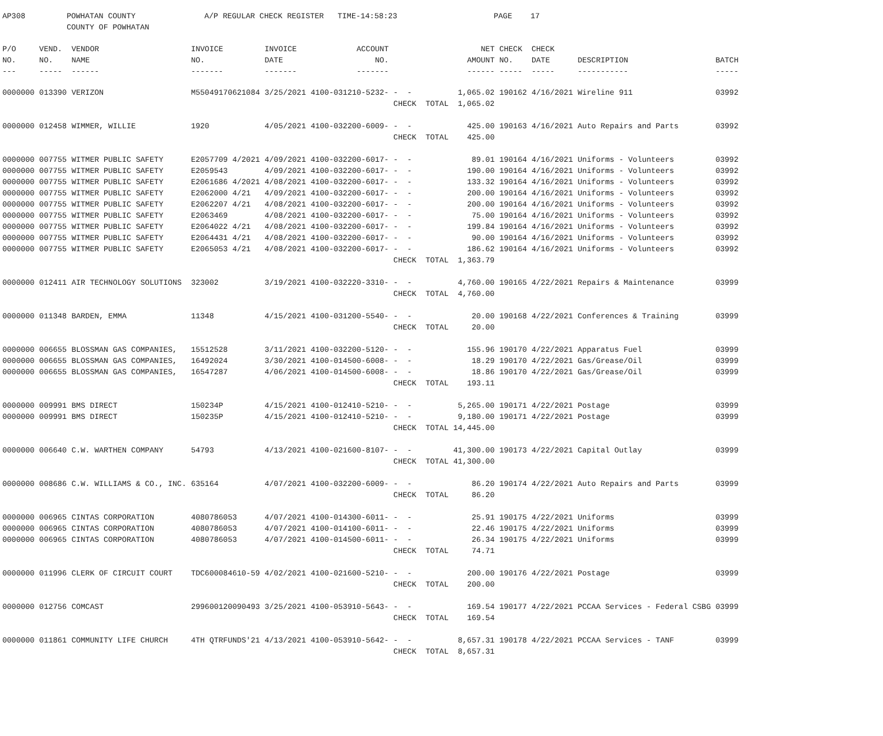AP308 POWHATAN COUNTY A/P REGULAR CHECK REGISTER TIME-14:58:23 PAGE 17 COUNTY OF POWHATAN
| P/O NO. --- | VEND. NO. ----- | VENDOR NAME ------ | INVOICE NO. ------- | INVOICE DATE ------- | ACCOUNT NO. ------- | | NET AMOUNT ------ | CHECK NO. ----- | CHECK DATE ----- | DESCRIPTION ----------- | BATCH ----- |
| --- | --- | --- | --- | --- | --- | --- | --- | --- | --- | --- | --- |
| 0000000 | 013390 | VERIZON | M55049170621084 | 3/25/2021 | 4100-031210-5232- | - - | 1,065.02 | 190162 | 4/16/2021 | Wireline 911 | 03992 |
| | | | | | | CHECK TOTAL | 1,065.02 | | | | |
| 0000000 | 012458 | WIMMER, WILLIE | 1920 | 4/05/2021 | 4100-032200-6009- | - - | 425.00 | 190163 | 4/16/2021 | Auto Repairs and Parts | 03992 |
| | | | | | | CHECK TOTAL | 425.00 | | | | |
| 0000000 | 007755 | WITMER PUBLIC SAFETY | E2057709 4/2021 | 4/09/2021 | 4100-032200-6017- | - - | 89.01 | 190164 | 4/16/2021 | Uniforms - Volunteers | 03992 |
| 0000000 | 007755 | WITMER PUBLIC SAFETY | E2059543 | 4/09/2021 | 4100-032200-6017- | - - | 190.00 | 190164 | 4/16/2021 | Uniforms - Volunteers | 03992 |
| 0000000 | 007755 | WITMER PUBLIC SAFETY | E2061686 4/2021 | 4/08/2021 | 4100-032200-6017- | - - | 133.32 | 190164 | 4/16/2021 | Uniforms - Volunteers | 03992 |
| 0000000 | 007755 | WITMER PUBLIC SAFETY | E2062000 4/21 | 4/09/2021 | 4100-032200-6017- | - - | 200.00 | 190164 | 4/16/2021 | Uniforms - Volunteers | 03992 |
| 0000000 | 007755 | WITMER PUBLIC SAFETY | E2062207 4/21 | 4/08/2021 | 4100-032200-6017- | - - | 200.00 | 190164 | 4/16/2021 | Uniforms - Volunteers | 03992 |
| 0000000 | 007755 | WITMER PUBLIC SAFETY | E2063469 | 4/08/2021 | 4100-032200-6017- | - - | 75.00 | 190164 | 4/16/2021 | Uniforms - Volunteers | 03992 |
| 0000000 | 007755 | WITMER PUBLIC SAFETY | E2064022 4/21 | 4/08/2021 | 4100-032200-6017- | - - | 199.84 | 190164 | 4/16/2021 | Uniforms - Volunteers | 03992 |
| 0000000 | 007755 | WITMER PUBLIC SAFETY | E2064431 4/21 | 4/08/2021 | 4100-032200-6017- | - - | 90.00 | 190164 | 4/16/2021 | Uniforms - Volunteers | 03992 |
| 0000000 | 007755 | WITMER PUBLIC SAFETY | E2065053 4/21 | 4/08/2021 | 4100-032200-6017- | - - | 186.62 | 190164 | 4/16/2021 | Uniforms - Volunteers | 03992 |
| | | | | | | CHECK TOTAL | 1,363.79 | | | | |
| 0000000 | 012411 | AIR TECHNOLOGY SOLUTIONS | 323002 | 3/19/2021 | 4100-032220-3310- | - - | 4,760.00 | 190165 | 4/22/2021 | Repairs & Maintenance | 03999 |
| | | | | | | CHECK TOTAL | 4,760.00 | | | | |
| 0000000 | 011348 | BARDEN, EMMA | 11348 | 4/15/2021 | 4100-031200-5540- | - - | 20.00 | 190168 | 4/22/2021 | Conferences & Training | 03999 |
| | | | | | | CHECK TOTAL | 20.00 | | | | |
| 0000000 | 006655 | BLOSSMAN GAS COMPANIES, | 15512528 | 3/11/2021 | 4100-032200-5120- | - - | 155.96 | 190170 | 4/22/2021 | Apparatus Fuel | 03999 |
| 0000000 | 006655 | BLOSSMAN GAS COMPANIES, | 16492024 | 3/30/2021 | 4100-014500-6008- | - - | 18.29 | 190170 | 4/22/2021 | Gas/Grease/Oil | 03999 |
| 0000000 | 006655 | BLOSSMAN GAS COMPANIES, | 16547287 | 4/06/2021 | 4100-014500-6008- | - - | 18.86 | 190170 | 4/22/2021 | Gas/Grease/Oil | 03999 |
| | | | | | | CHECK TOTAL | 193.11 | | | | |
| 0000000 | 009991 | BMS DIRECT | 150234P | 4/15/2021 | 4100-012410-5210- | - - | 5,265.00 | 190171 | 4/22/2021 | Postage | 03999 |
| 0000000 | 009991 | BMS DIRECT | 150235P | 4/15/2021 | 4100-012410-5210- | - - | 9,180.00 | 190171 | 4/22/2021 | Postage | 03999 |
| | | | | | | CHECK TOTAL | 14,445.00 | | | | |
| 0000000 | 006640 | C.W. WARTHEN COMPANY | 54793 | 4/13/2021 | 4100-021600-8107- | - - | 41,300.00 | 190173 | 4/22/2021 | Capital Outlay | 03999 |
| | | | | | | CHECK TOTAL | 41,300.00 | | | | |
| 0000000 | 008686 | C.W. WILLIAMS & CO., INC. | 635164 | 4/07/2021 | 4100-032200-6009- | - - | 86.20 | 190174 | 4/22/2021 | Auto Repairs and Parts | 03999 |
| | | | | | | CHECK TOTAL | 86.20 | | | | |
| 0000000 | 006965 | CINTAS CORPORATION | 4080786053 | 4/07/2021 | 4100-014300-6011- | - - | 25.91 | 190175 | 4/22/2021 | Uniforms | 03999 |
| 0000000 | 006965 | CINTAS CORPORATION | 4080786053 | 4/07/2021 | 4100-014100-6011- | - - | 22.46 | 190175 | 4/22/2021 | Uniforms | 03999 |
| 0000000 | 006965 | CINTAS CORPORATION | 4080786053 | 4/07/2021 | 4100-014500-6011- | - - | 26.34 | 190175 | 4/22/2021 | Uniforms | 03999 |
| | | | | | | CHECK TOTAL | 74.71 | | | | |
| 0000000 | 011996 | CLERK OF CIRCUIT COURT | TDC600084610-59 | 4/02/2021 | 4100-021600-5210- | - - | 200.00 | 190176 | 4/22/2021 | Postage | 03999 |
| | | | | | | CHECK TOTAL | 200.00 | | | | |
| 0000000 | 012756 | COMCAST | 299600120090493 | 3/25/2021 | 4100-053910-5643- | - - | 169.54 | 190177 | 4/22/2021 | PCCAA Services - Federal CSBG | 03999 |
| | | | | | | CHECK TOTAL | 169.54 | | | | |
| 0000000 | 011861 | COMMUNITY LIFE CHURCH | 4TH QTRFUNDS'21 | 4/13/2021 | 4100-053910-5642- | - - | 8,657.31 | 190178 | 4/22/2021 | PCCAA Services - TANF | 03999 |
| | | | | | | CHECK TOTAL | 8,657.31 | | | | |